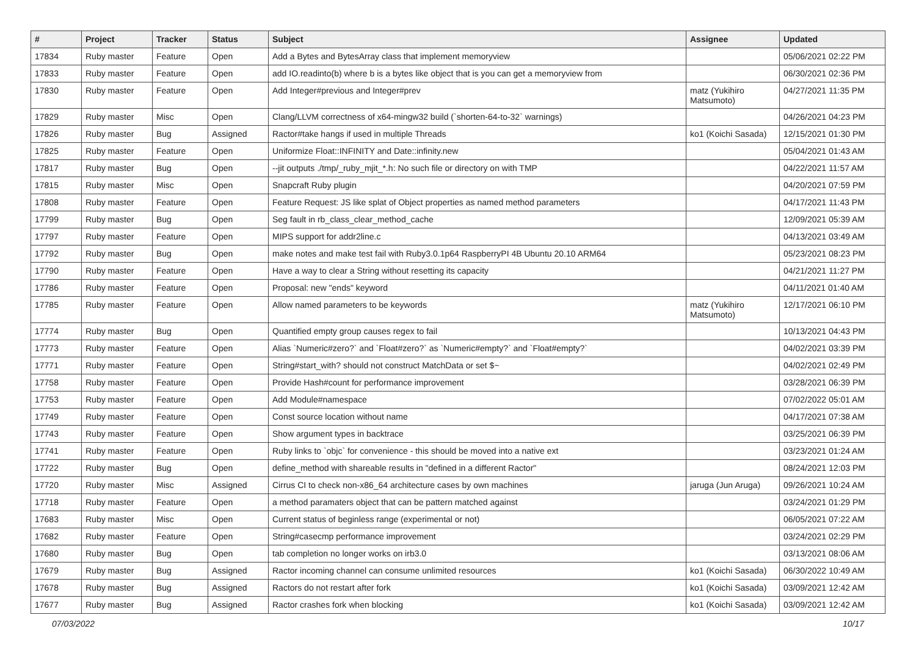| # | Project | Tracker | Status | Subject | Assignee | Updated |
| --- | --- | --- | --- | --- | --- | --- |
| 17834 | Ruby master | Feature | Open | Add a Bytes and BytesArray class that implement memoryview | | 05/06/2021 02:22 PM |
| 17833 | Ruby master | Feature | Open | add IO.readinto(b) where b is a bytes like object that is you can get a memoryview from | | 06/30/2021 02:36 PM |
| 17830 | Ruby master | Feature | Open | Add Integer#previous and Integer#prev | matz (Yukihiro Matsumoto) | 04/27/2021 11:35 PM |
| 17829 | Ruby master | Misc | Open | Clang/LLVM correctness of x64-mingw32 build (`shorten-64-to-32` warnings) | | 04/26/2021 04:23 PM |
| 17826 | Ruby master | Bug | Assigned | Ractor#take hangs if used in multiple Threads | ko1 (Koichi Sasada) | 12/15/2021 01:30 PM |
| 17825 | Ruby master | Feature | Open | Uniformize Float::INFINITY and Date::infinity.new | | 05/04/2021 01:43 AM |
| 17817 | Ruby master | Bug | Open | --jit outputs ./tmp/_ruby_mjit_*.h: No such file or directory on with TMP | | 04/22/2021 11:57 AM |
| 17815 | Ruby master | Misc | Open | Snapcraft Ruby plugin | | 04/20/2021 07:59 PM |
| 17808 | Ruby master | Feature | Open | Feature Request: JS like splat of Object properties as named method parameters | | 04/17/2021 11:43 PM |
| 17799 | Ruby master | Bug | Open | Seg fault in rb_class_clear_method_cache | | 12/09/2021 05:39 AM |
| 17797 | Ruby master | Feature | Open | MIPS support for addr2line.c | | 04/13/2021 03:49 AM |
| 17792 | Ruby master | Bug | Open | make notes and make test fail with Ruby3.0.1p64 RaspberryPI 4B Ubuntu 20.10 ARM64 | | 05/23/2021 08:23 PM |
| 17790 | Ruby master | Feature | Open | Have a way to clear a String without resetting its capacity | | 04/21/2021 11:27 PM |
| 17786 | Ruby master | Feature | Open | Proposal: new "ends" keyword | | 04/11/2021 01:40 AM |
| 17785 | Ruby master | Feature | Open | Allow named parameters to be keywords | matz (Yukihiro Matsumoto) | 12/17/2021 06:10 PM |
| 17774 | Ruby master | Bug | Open | Quantified empty group causes regex to fail | | 10/13/2021 04:43 PM |
| 17773 | Ruby master | Feature | Open | Alias `Numeric#zero?` and `Float#zero?` as `Numeric#empty?` and `Float#empty?` | | 04/02/2021 03:39 PM |
| 17771 | Ruby master | Feature | Open | String#start_with? should not construct MatchData or set $~ | | 04/02/2021 02:49 PM |
| 17758 | Ruby master | Feature | Open | Provide Hash#count for performance improvement | | 03/28/2021 06:39 PM |
| 17753 | Ruby master | Feature | Open | Add Module#namespace | | 07/02/2022 05:01 AM |
| 17749 | Ruby master | Feature | Open | Const source location without name | | 04/17/2021 07:38 AM |
| 17743 | Ruby master | Feature | Open | Show argument types in backtrace | | 03/25/2021 06:39 PM |
| 17741 | Ruby master | Feature | Open | Ruby links to `objc` for convenience - this should be moved into a native ext | | 03/23/2021 01:24 AM |
| 17722 | Ruby master | Bug | Open | define_method with shareable results in "defined in a different Ractor" | | 08/24/2021 12:03 PM |
| 17720 | Ruby master | Misc | Assigned | Cirrus CI to check non-x86_64 architecture cases by own machines | jaruga (Jun Aruga) | 09/26/2021 10:24 AM |
| 17718 | Ruby master | Feature | Open | a method paramaters object that can be pattern matched against | | 03/24/2021 01:29 PM |
| 17683 | Ruby master | Misc | Open | Current status of beginless range (experimental or not) | | 06/05/2021 07:22 AM |
| 17682 | Ruby master | Feature | Open | String#casecmp performance improvement | | 03/24/2021 02:29 PM |
| 17680 | Ruby master | Bug | Open | tab completion no longer works on irb3.0 | | 03/13/2021 08:06 AM |
| 17679 | Ruby master | Bug | Assigned | Ractor incoming channel can consume unlimited resources | ko1 (Koichi Sasada) | 06/30/2022 10:49 AM |
| 17678 | Ruby master | Bug | Assigned | Ractors do not restart after fork | ko1 (Koichi Sasada) | 03/09/2021 12:42 AM |
| 17677 | Ruby master | Bug | Assigned | Ractor crashes fork when blocking | ko1 (Koichi Sasada) | 03/09/2021 12:42 AM |
07/03/2022 10/17